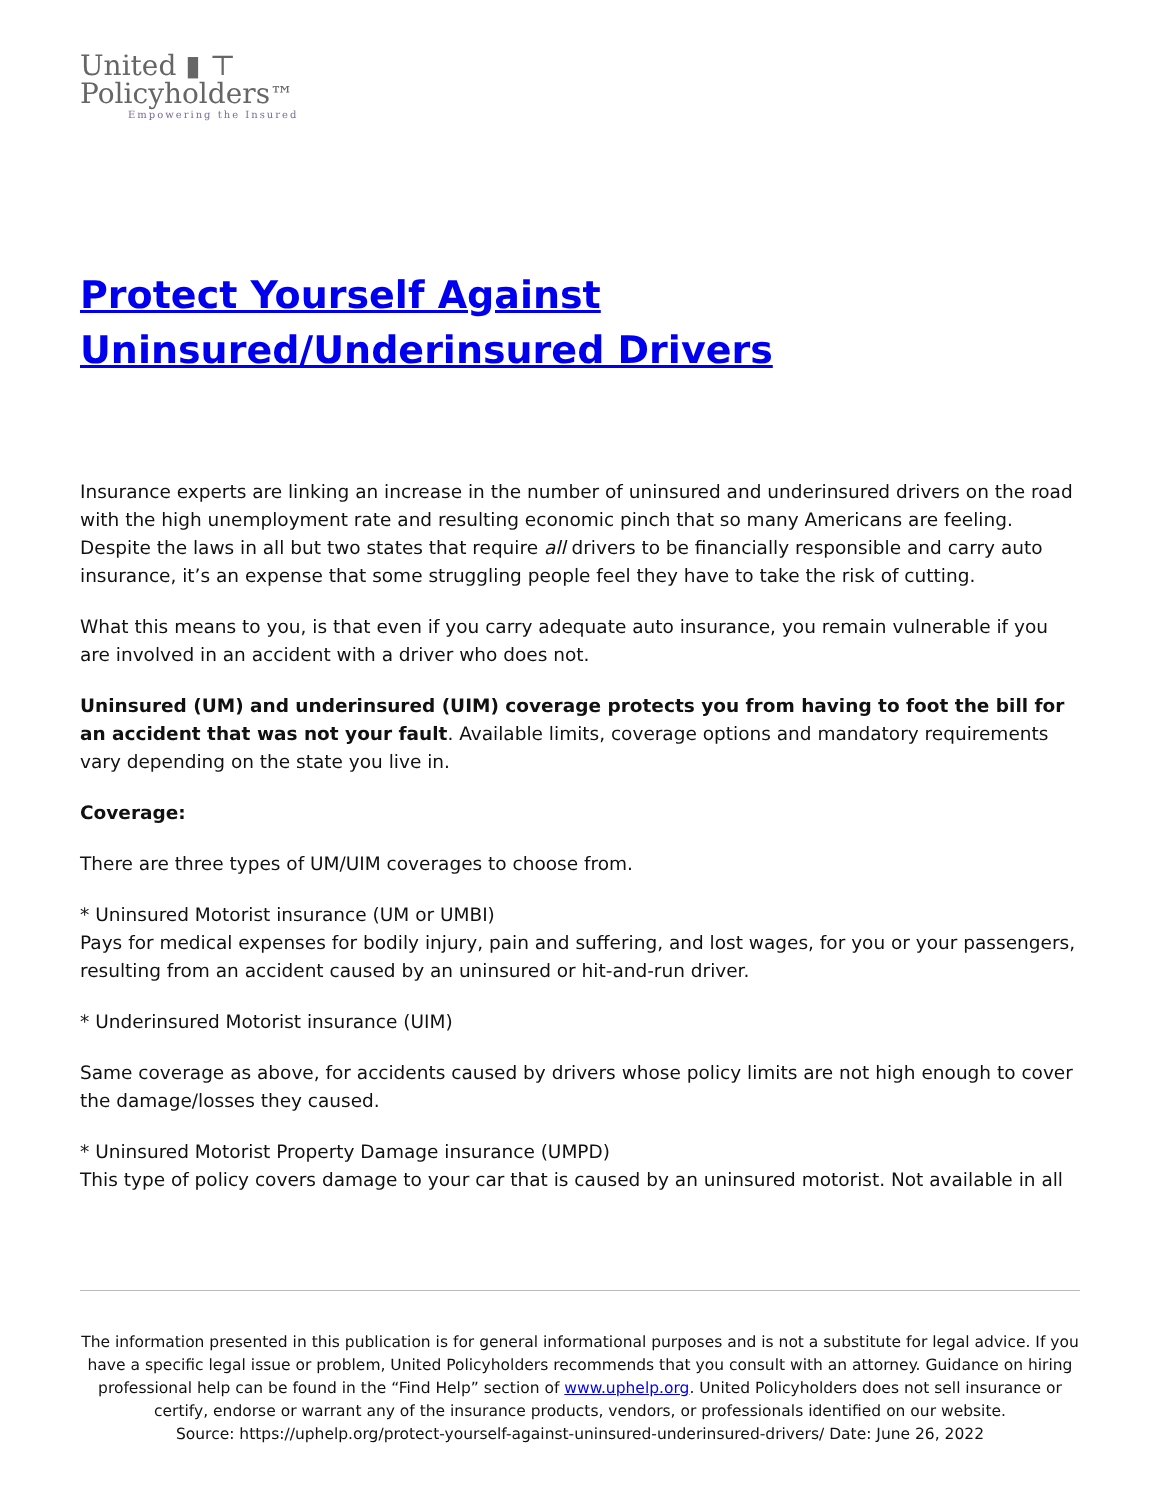United ▮ ⊤
Policyholders™
Empowering the Insured
Protect Yourself Against Uninsured/Underinsured Drivers
Insurance experts are linking an increase in the number of uninsured and underinsured drivers on the road with the high unemployment rate and resulting economic pinch that so many Americans are feeling. Despite the laws in all but two states that require all drivers to be financially responsible and carry auto insurance, it’s an expense that some struggling people feel they have to take the risk of cutting.
What this means to you, is that even if you carry adequate auto insurance, you remain vulnerable if you are involved in an accident with a driver who does not.
Uninsured (UM) and underinsured (UIM) coverage protects you from having to foot the bill for an accident that was not your fault. Available limits, coverage options and mandatory requirements vary depending on the state you live in.
Coverage:
There are three types of UM/UIM coverages to choose from.
* Uninsured Motorist insurance (UM or UMBI)
Pays for medical expenses for bodily injury, pain and suffering, and lost wages, for you or your passengers, resulting from an accident caused by an uninsured or hit-and-run driver.
* Underinsured Motorist insurance (UIM)
Same coverage as above, for accidents caused by drivers whose policy limits are not high enough to cover the damage/losses they caused.
* Uninsured Motorist Property Damage insurance (UMPD)
This type of policy covers damage to your car that is caused by an uninsured motorist. Not available in all
The information presented in this publication is for general informational purposes and is not a substitute for legal advice. If you have a specific legal issue or problem, United Policyholders recommends that you consult with an attorney. Guidance on hiring professional help can be found in the “Find Help” section of www.uphelp.org. United Policyholders does not sell insurance or certify, endorse or warrant any of the insurance products, vendors, or professionals identified on our website.
Source: https://uphelp.org/protect-yourself-against-uninsured-underinsured-drivers/ Date: June 26, 2022